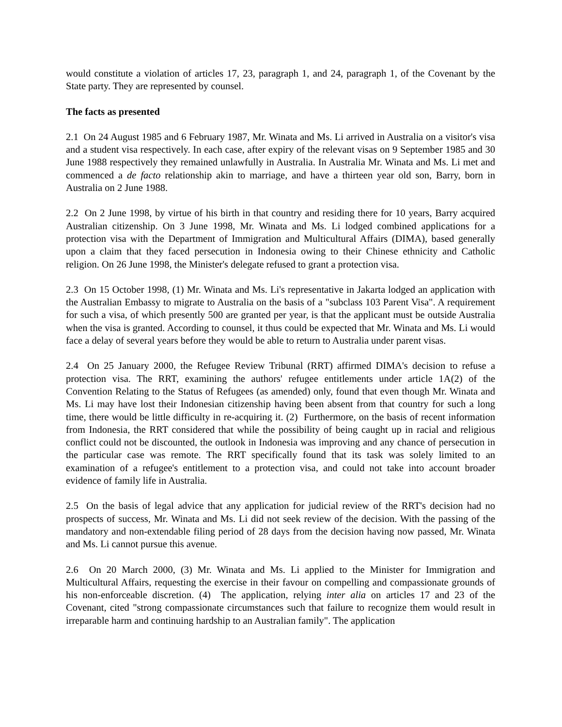would constitute a violation of articles 17, 23, paragraph 1, and 24, paragraph 1, of the Covenant by the State party. They are represented by counsel.
The facts as presented
2.1 On 24 August 1985 and 6 February 1987, Mr. Winata and Ms. Li arrived in Australia on a visitor's visa and a student visa respectively. In each case, after expiry of the relevant visas on 9 September 1985 and 30 June 1988 respectively they remained unlawfully in Australia. In Australia Mr. Winata and Ms. Li met and commenced a de facto relationship akin to marriage, and have a thirteen year old son, Barry, born in Australia on 2 June 1988.
2.2 On 2 June 1998, by virtue of his birth in that country and residing there for 10 years, Barry acquired Australian citizenship. On 3 June 1998, Mr. Winata and Ms. Li lodged combined applications for a protection visa with the Department of Immigration and Multicultural Affairs (DIMA), based generally upon a claim that they faced persecution in Indonesia owing to their Chinese ethnicity and Catholic religion. On 26 June 1998, the Minister's delegate refused to grant a protection visa.
2.3 On 15 October 1998, (1) Mr. Winata and Ms. Li's representative in Jakarta lodged an application with the Australian Embassy to migrate to Australia on the basis of a "subclass 103 Parent Visa". A requirement for such a visa, of which presently 500 are granted per year, is that the applicant must be outside Australia when the visa is granted. According to counsel, it thus could be expected that Mr. Winata and Ms. Li would face a delay of several years before they would be able to return to Australia under parent visas.
2.4 On 25 January 2000, the Refugee Review Tribunal (RRT) affirmed DIMA's decision to refuse a protection visa. The RRT, examining the authors' refugee entitlements under article 1A(2) of the Convention Relating to the Status of Refugees (as amended) only, found that even though Mr. Winata and Ms. Li may have lost their Indonesian citizenship having been absent from that country for such a long time, there would be little difficulty in re-acquiring it. (2) Furthermore, on the basis of recent information from Indonesia, the RRT considered that while the possibility of being caught up in racial and religious conflict could not be discounted, the outlook in Indonesia was improving and any chance of persecution in the particular case was remote. The RRT specifically found that its task was solely limited to an examination of a refugee's entitlement to a protection visa, and could not take into account broader evidence of family life in Australia.
2.5 On the basis of legal advice that any application for judicial review of the RRT's decision had no prospects of success, Mr. Winata and Ms. Li did not seek review of the decision. With the passing of the mandatory and non-extendable filing period of 28 days from the decision having now passed, Mr. Winata and Ms. Li cannot pursue this avenue.
2.6 On 20 March 2000, (3) Mr. Winata and Ms. Li applied to the Minister for Immigration and Multicultural Affairs, requesting the exercise in their favour on compelling and compassionate grounds of his non-enforceable discretion. (4) The application, relying inter alia on articles 17 and 23 of the Covenant, cited "strong compassionate circumstances such that failure to recognize them would result in irreparable harm and continuing hardship to an Australian family". The application